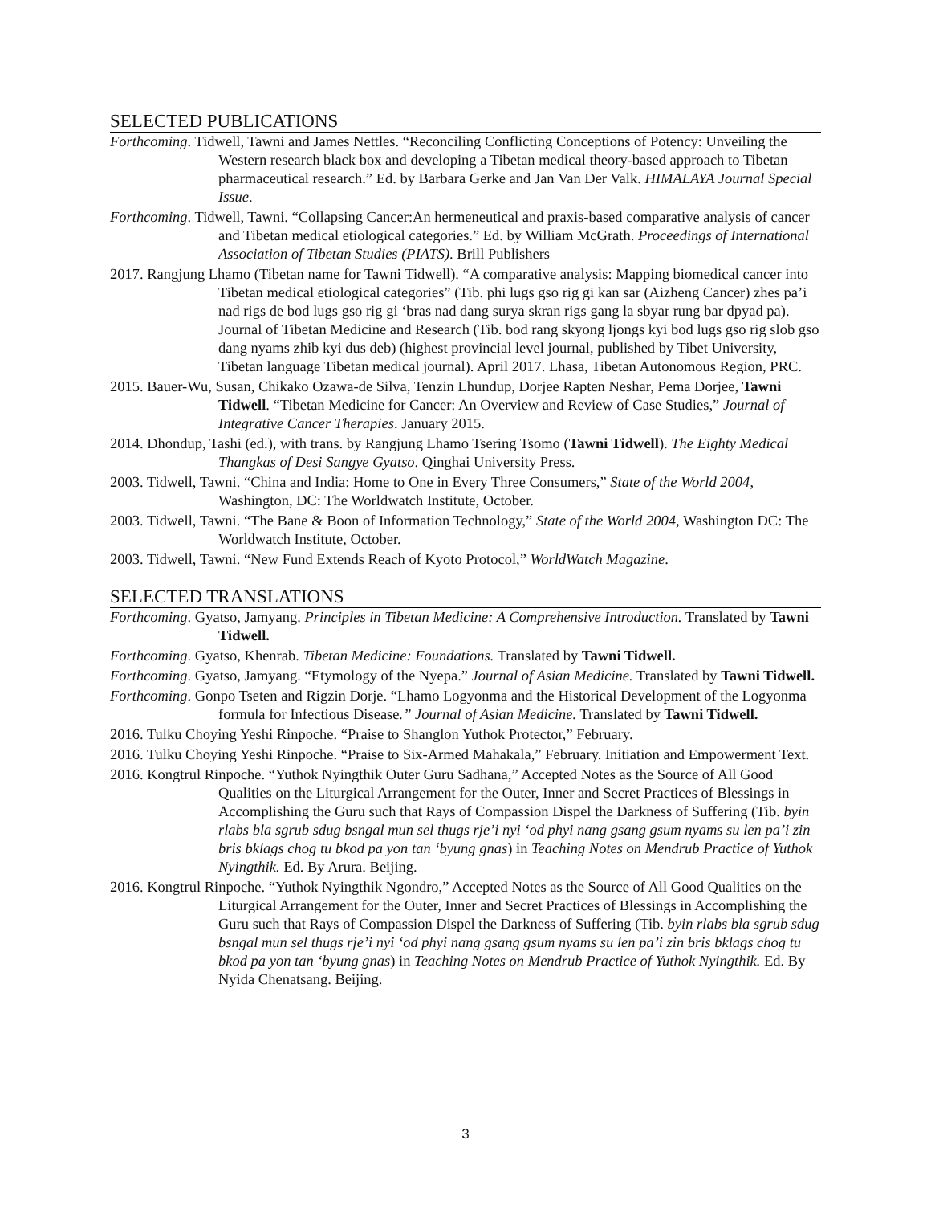SELECTED PUBLICATIONS
Forthcoming. Tidwell, Tawni and James Nettles. “Reconciling Conflicting Conceptions of Potency: Unveiling the Western research black box and developing a Tibetan medical theory-based approach to Tibetan pharmaceutical research.” Ed. by Barbara Gerke and Jan Van Der Valk. HIMALAYA Journal Special Issue.
Forthcoming. Tidwell, Tawni. “Collapsing Cancer:An hermeneutical and praxis-based comparative analysis of cancer and Tibetan medical etiological categories.” Ed. by William McGrath. Proceedings of International Association of Tibetan Studies (PIATS). Brill Publishers
2017. Rangjung Lhamo (Tibetan name for Tawni Tidwell). “A comparative analysis: Mapping biomedical cancer into Tibetan medical etiological categories” (Tib. phi lugs gso rig gi kan sar (Aizheng Cancer) zhes pa’i nad rigs de bod lugs gso rig gi ‘bras nad dang surya skran rigs gang la sbyar rung bar dpyad pa). Journal of Tibetan Medicine and Research (Tib. bod rang skyong ljongs kyi bod lugs gso rig slob gso dang nyams zhib kyi dus deb) (highest provincial level journal, published by Tibet University, Tibetan language Tibetan medical journal). April 2017. Lhasa, Tibetan Autonomous Region, PRC.
2015. Bauer-Wu, Susan, Chikako Ozawa-de Silva, Tenzin Lhundup, Dorjee Rapten Neshar, Pema Dorjee, Tawni Tidwell. “Tibetan Medicine for Cancer: An Overview and Review of Case Studies,” Journal of Integrative Cancer Therapies. January 2015.
2014. Dhondup, Tashi (ed.), with trans. by Rangjung Lhamo Tsering Tsomo (Tawni Tidwell). The Eighty Medical Thangkas of Desi Sangye Gyatso. Qinghai University Press.
2003. Tidwell, Tawni. “China and India: Home to One in Every Three Consumers,” State of the World 2004, Washington, DC: The Worldwatch Institute, October.
2003. Tidwell, Tawni. “The Bane & Boon of Information Technology,” State of the World 2004, Washington DC: The Worldwatch Institute, October.
2003. Tidwell, Tawni. “New Fund Extends Reach of Kyoto Protocol,” WorldWatch Magazine.
SELECTED TRANSLATIONS
Forthcoming. Gyatso, Jamyang. Principles in Tibetan Medicine: A Comprehensive Introduction. Translated by Tawni Tidwell.
Forthcoming. Gyatso, Khenrab. Tibetan Medicine: Foundations. Translated by Tawni Tidwell.
Forthcoming. Gyatso, Jamyang. “Etymology of the Nyepa.” Journal of Asian Medicine. Translated by Tawni Tidwell.
Forthcoming. Gonpo Tseten and Rigzin Dorje. “Lhamo Logyonma and the Historical Development of the Logyonma formula for Infectious Disease.” Journal of Asian Medicine. Translated by Tawni Tidwell.
2016. Tulku Choying Yeshi Rinpoche. “Praise to Shanglon Yuthok Protector,” February.
2016. Tulku Choying Yeshi Rinpoche. “Praise to Six-Armed Mahakala,” February. Initiation and Empowerment Text.
2016. Kongtrul Rinpoche. “Yuthok Nyingthik Outer Guru Sadhana,” Accepted Notes as the Source of All Good Qualities on the Liturgical Arrangement for the Outer, Inner and Secret Practices of Blessings in Accomplishing the Guru such that Rays of Compassion Dispel the Darkness of Suffering (Tib. byin rlabs bla sgrub sdug bsngal mun sel thugs rje’i nyi ‘od phyi nang gsang gsum nyams su len pa’i zin bris bklags chog tu bkod pa yon tan ‘byung gnas) in Teaching Notes on Mendrub Practice of Yuthok Nyingthik. Ed. By Arura. Beijing.
2016. Kongtrul Rinpoche. “Yuthok Nyingthik Ngondro,” Accepted Notes as the Source of All Good Qualities on the Liturgical Arrangement for the Outer, Inner and Secret Practices of Blessings in Accomplishing the Guru such that Rays of Compassion Dispel the Darkness of Suffering (Tib. byin rlabs bla sgrub sdug bsngal mun sel thugs rje’i nyi ‘od phyi nang gsang gsum nyams su len pa’i zin bris bklags chog tu bkod pa yon tan ‘byung gnas) in Teaching Notes on Mendrub Practice of Yuthok Nyingthik. Ed. By Nyida Chenatsang. Beijing.
3